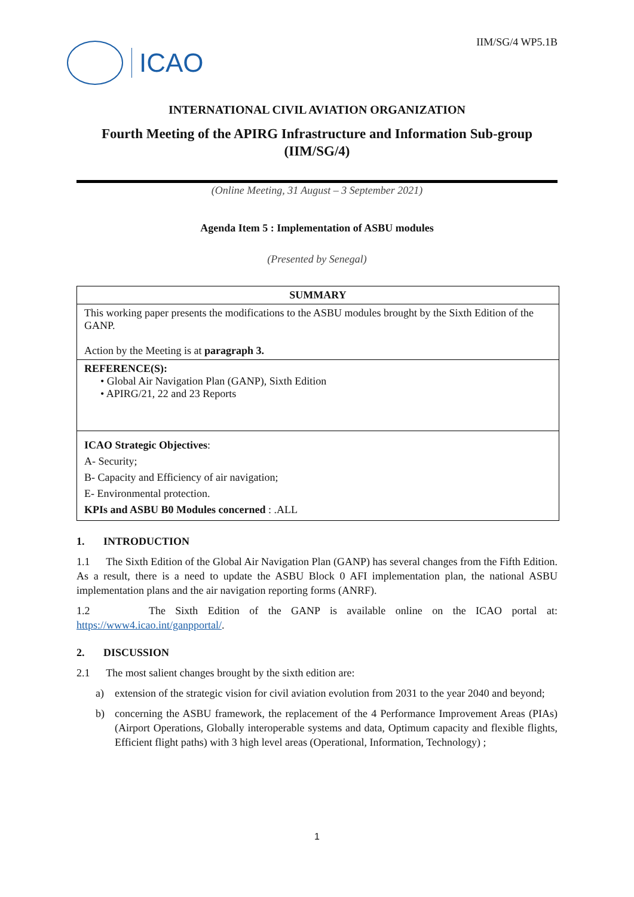ICAO
IIM/SG/4 WP5.1B
INTERNATIONAL CIVIL AVIATION ORGANIZATION
Fourth Meeting of the APIRG Infrastructure and Information Sub-group
(IIM/SG/4)
(Online Meeting, 31 August – 3 September 2021)
Agenda Item 5 : Implementation of ASBU modules
(Presented by Senegal)
| SUMMARY |
| --- |
| This working paper presents the modifications to the ASBU modules brought by the Sixth Edition of the GANP. Action by the Meeting is at paragraph 3. |
| REFERENCE(S): • Global Air Navigation Plan (GANP), Sixth Edition • APIRG/21, 22 and 23 Reports |
| ICAO Strategic Objectives : A- Security; B- Capacity and Efficiency of air navigation; E- Environmental protection. KPIs and ASBU B0 Modules concerned : .ALL |
1. INTRODUCTION
1.1 The Sixth Edition of the Global Air Navigation Plan (GANP) has several changes from the Fifth Edition. As a result, there is a need to update the ASBU Block 0 AFI implementation plan, the national ASBU implementation plans and the air navigation reporting forms (ANRF).
1.2 The Sixth Edition of the GANP is available online on the ICAO portal at: https://www4.icao.int/ganpportal/.
2. DISCUSSION
2.1 The most salient changes brought by the sixth edition are:
a) extension of the strategic vision for civil aviation evolution from 2031 to the year 2040 and beyond;
b) concerning the ASBU framework, the replacement of the 4 Performance Improvement Areas (PIAs) (Airport Operations, Globally interoperable systems and data, Optimum capacity and flexible flights, Efficient flight paths) with 3 high level areas (Operational, Information, Technology) ;
1